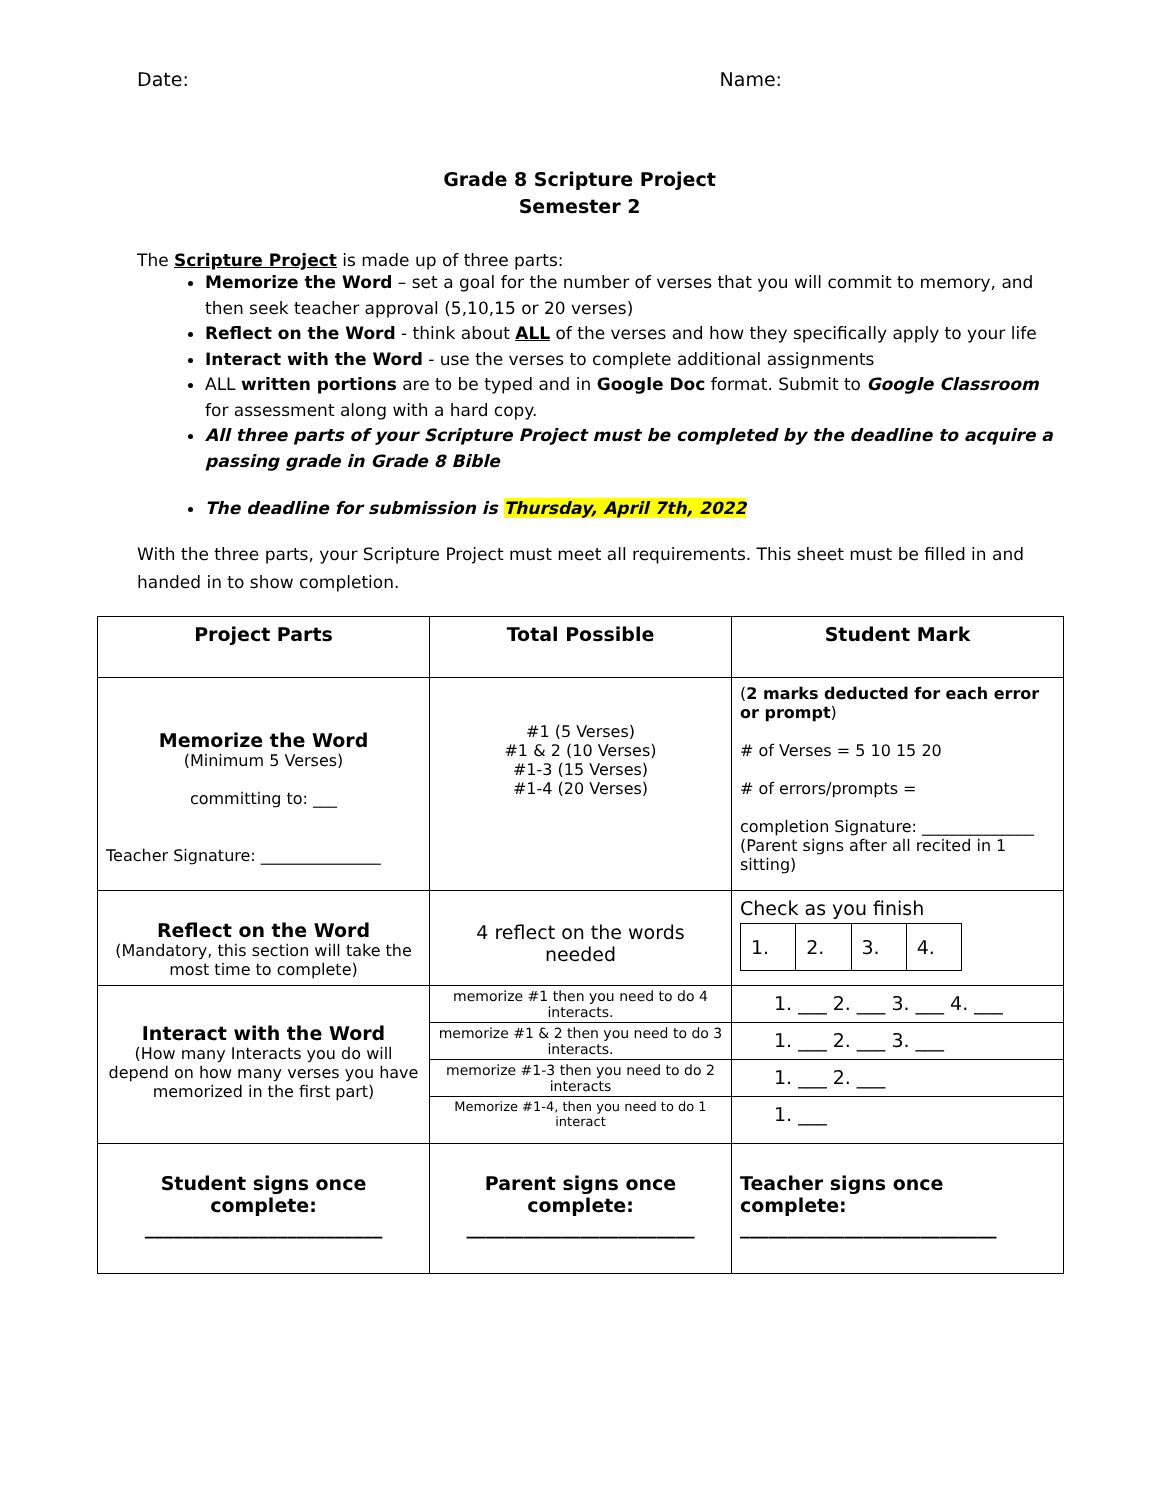Date: Name:
Grade 8 Scripture Project
Semester 2
The Scripture Project is made up of three parts:
Memorize the Word – set a goal for the number of verses that you will commit to memory, and then seek teacher approval (5,10,15 or 20 verses)
Reflect on the Word - think about ALL of the verses and how they specifically apply to your life
Interact with the Word - use the verses to complete additional assignments
ALL written portions are to be typed and in Google Doc format. Submit to Google Classroom for assessment along with a hard copy.
All three parts of your Scripture Project must be completed by the deadline to acquire a passing grade in Grade 8 Bible
The deadline for submission is Thursday, April 7th, 2022
With the three parts, your Scripture Project must meet all requirements. This sheet must be filled in and handed in to show completion.
| Project Parts | Total Possible | Student Mark |
| --- | --- | --- |
| Memorize the Word (Minimum 5 Verses) committing to: ___ Teacher Signature: _______________ | #1 (5 Verses) #1 & 2 (10 Verses) #1-3 (15 Verses) #1-4 (20 Verses) | ( 2 marks deducted for each error or prompt ) # of Verses = 5 10 15 20 # of errors/prompts = completion Signature: ______________ (Parent signs after all recited in 1 sitting) |
| Reflect on the Word (Mandatory, this section will take the most time to complete) | 4 reflect on the words needed | Check as you finish 1. 2. 3. 4. |
| Interact with the Word (How many Interacts you do will depend on how many verses you have memorized in the first part) | memorize #1 then you need to do 4 interacts. | 1. ___ 2. ___ 3. ___ 4. ___ |
| | memorize #1 & 2 then you need to do 3 interacts. | 1. ___ 2. ___ 3. ___ |
| | memorize #1-3 then you need to do 2 interacts | 1. ___ 2. ___ |
| | Memorize #1-4, then you need to do 1 interact | 1. ___ |
| Student signs once complete: _________________________ | Parent signs once complete: ________________________ | Teacher signs once complete: ___________________________ |